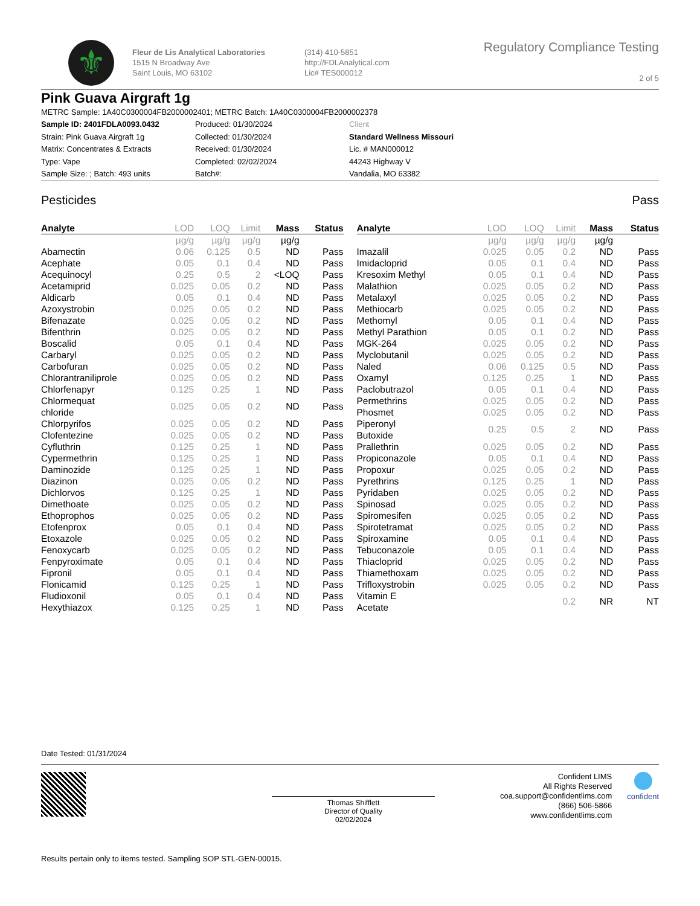⚜
Fleur de Lis Analytical Laboratories
1515 N Broadway Ave
Saint Louis, MO 63102
(314) 410-5851
http://FDLAnalytical.com
Lic# TES000012
Regulatory Compliance Testing
2 of 5
Pink Guava Airgraft 1g
METRC Sample: 1A40C0300004FB2000002401; METRC Batch: 1A40C0300004FB2000002378
Sample ID: 2401FDLA0093.0432
Strain: Pink Guava Airgraft 1g
Matrix: Concentrates & Extracts
Type: Vape
Sample Size: ; Batch: 493 units
Produced: 01/30/2024
Collected: 01/30/2024
Received: 01/30/2024
Completed: 02/02/2024
Batch#:
Client
Standard Wellness Missouri
Lic. # MAN000012
44243 Highway V
Vandalia, MO 63382
Pesticides Pass
| Analyte | LOD | LOQ | Limit | Mass | Status |
| --- | --- | --- | --- | --- | --- |
| | µg/g | µg/g | µg/g | µg/g | |
| Abamectin | 0.06 | 0.125 | 0.5 | ND | Pass |
| Acephate | 0.05 | 0.1 | 0.4 | ND | Pass |
| Acequinocyl | 0.25 | 0.5 | 2 | <LOQ | Pass |
| Acetamiprid | 0.025 | 0.05 | 0.2 | ND | Pass |
| Aldicarb | 0.05 | 0.1 | 0.4 | ND | Pass |
| Azoxystrobin | 0.025 | 0.05 | 0.2 | ND | Pass |
| Bifenazate | 0.025 | 0.05 | 0.2 | ND | Pass |
| Bifenthrin | 0.025 | 0.05 | 0.2 | ND | Pass |
| Boscalid | 0.05 | 0.1 | 0.4 | ND | Pass |
| Carbaryl | 0.025 | 0.05 | 0.2 | ND | Pass |
| Carbofuran | 0.025 | 0.05 | 0.2 | ND | Pass |
| Chlorantraniliprole | 0.025 | 0.05 | 0.2 | ND | Pass |
| Chlorfenapyr | 0.125 | 0.25 | 1 | ND | Pass |
| Chlormequat chloride | 0.025 | 0.05 | 0.2 | ND | Pass |
| Chlorpyrifos | 0.025 | 0.05 | 0.2 | ND | Pass |
| Clofentezine | 0.025 | 0.05 | 0.2 | ND | Pass |
| Cyfluthrin | 0.125 | 0.25 | 1 | ND | Pass |
| Cypermethrin | 0.125 | 0.25 | 1 | ND | Pass |
| Daminozide | 0.125 | 0.25 | 1 | ND | Pass |
| Diazinon | 0.025 | 0.05 | 0.2 | ND | Pass |
| Dichlorvos | 0.125 | 0.25 | 1 | ND | Pass |
| Dimethoate | 0.025 | 0.05 | 0.2 | ND | Pass |
| Ethoprophos | 0.025 | 0.05 | 0.2 | ND | Pass |
| Etofenprox | 0.05 | 0.1 | 0.4 | ND | Pass |
| Etoxazole | 0.025 | 0.05 | 0.2 | ND | Pass |
| Fenoxycarb | 0.025 | 0.05 | 0.2 | ND | Pass |
| Fenpyroximate | 0.05 | 0.1 | 0.4 | ND | Pass |
| Fipronil | 0.05 | 0.1 | 0.4 | ND | Pass |
| Flonicamid | 0.125 | 0.25 | 1 | ND | Pass |
| Fludioxonil | 0.05 | 0.1 | 0.4 | ND | Pass |
| Hexythiazox | 0.125 | 0.25 | 1 | ND | Pass |
| Analyte | LOD | LOQ | Limit | Mass | Status |
| --- | --- | --- | --- | --- | --- |
| | µg/g | µg/g | µg/g | µg/g | |
| Imazalil | 0.025 | 0.05 | 0.2 | ND | Pass |
| Imidacloprid | 0.05 | 0.1 | 0.4 | ND | Pass |
| Kresoxim Methyl | 0.05 | 0.1 | 0.4 | ND | Pass |
| Malathion | 0.025 | 0.05 | 0.2 | ND | Pass |
| Metalaxyl | 0.025 | 0.05 | 0.2 | ND | Pass |
| Methiocarb | 0.025 | 0.05 | 0.2 | ND | Pass |
| Methomyl | 0.05 | 0.1 | 0.4 | ND | Pass |
| Methyl Parathion | 0.05 | 0.1 | 0.2 | ND | Pass |
| MGK-264 | 0.025 | 0.05 | 0.2 | ND | Pass |
| Myclobutanil | 0.025 | 0.05 | 0.2 | ND | Pass |
| Naled | 0.06 | 0.125 | 0.5 | ND | Pass |
| Oxamyl | 0.125 | 0.25 | 1 | ND | Pass |
| Paclobutrazol | 0.05 | 0.1 | 0.4 | ND | Pass |
| Permethrins | 0.025 | 0.05 | 0.2 | ND | Pass |
| Phosmet | 0.025 | 0.05 | 0.2 | ND | Pass |
| Piperonyl Butoxide | 0.25 | 0.5 | 2 | ND | Pass |
| Prallethrin | 0.025 | 0.05 | 0.2 | ND | Pass |
| Propiconazole | 0.05 | 0.1 | 0.4 | ND | Pass |
| Propoxur | 0.025 | 0.05 | 0.2 | ND | Pass |
| Pyrethrins | 0.125 | 0.25 | 1 | ND | Pass |
| Pyridaben | 0.025 | 0.05 | 0.2 | ND | Pass |
| Spinosad | 0.025 | 0.05 | 0.2 | ND | Pass |
| Spiromesifen | 0.025 | 0.05 | 0.2 | ND | Pass |
| Spirotetramat | 0.025 | 0.05 | 0.2 | ND | Pass |
| Spiroxamine | 0.05 | 0.1 | 0.4 | ND | Pass |
| Tebuconazole | 0.05 | 0.1 | 0.4 | ND | Pass |
| Thiacloprid | 0.025 | 0.05 | 0.2 | ND | Pass |
| Thiamethoxam | 0.025 | 0.05 | 0.2 | ND | Pass |
| Trifloxystrobin | 0.025 | 0.05 | 0.2 | ND | Pass |
| Vitamin E Acetate | | | 0.2 | NR | NT |
Date Tested: 01/31/2024
Thomas Shifflett
Director of Quality
02/02/2024
Confident LIMS
All Rights Reserved
coa.support@confidentlims.com
(866) 506-5866
www.confidentlims.com
confident
Results pertain only to items tested. Sampling SOP STL-GEN-00015.